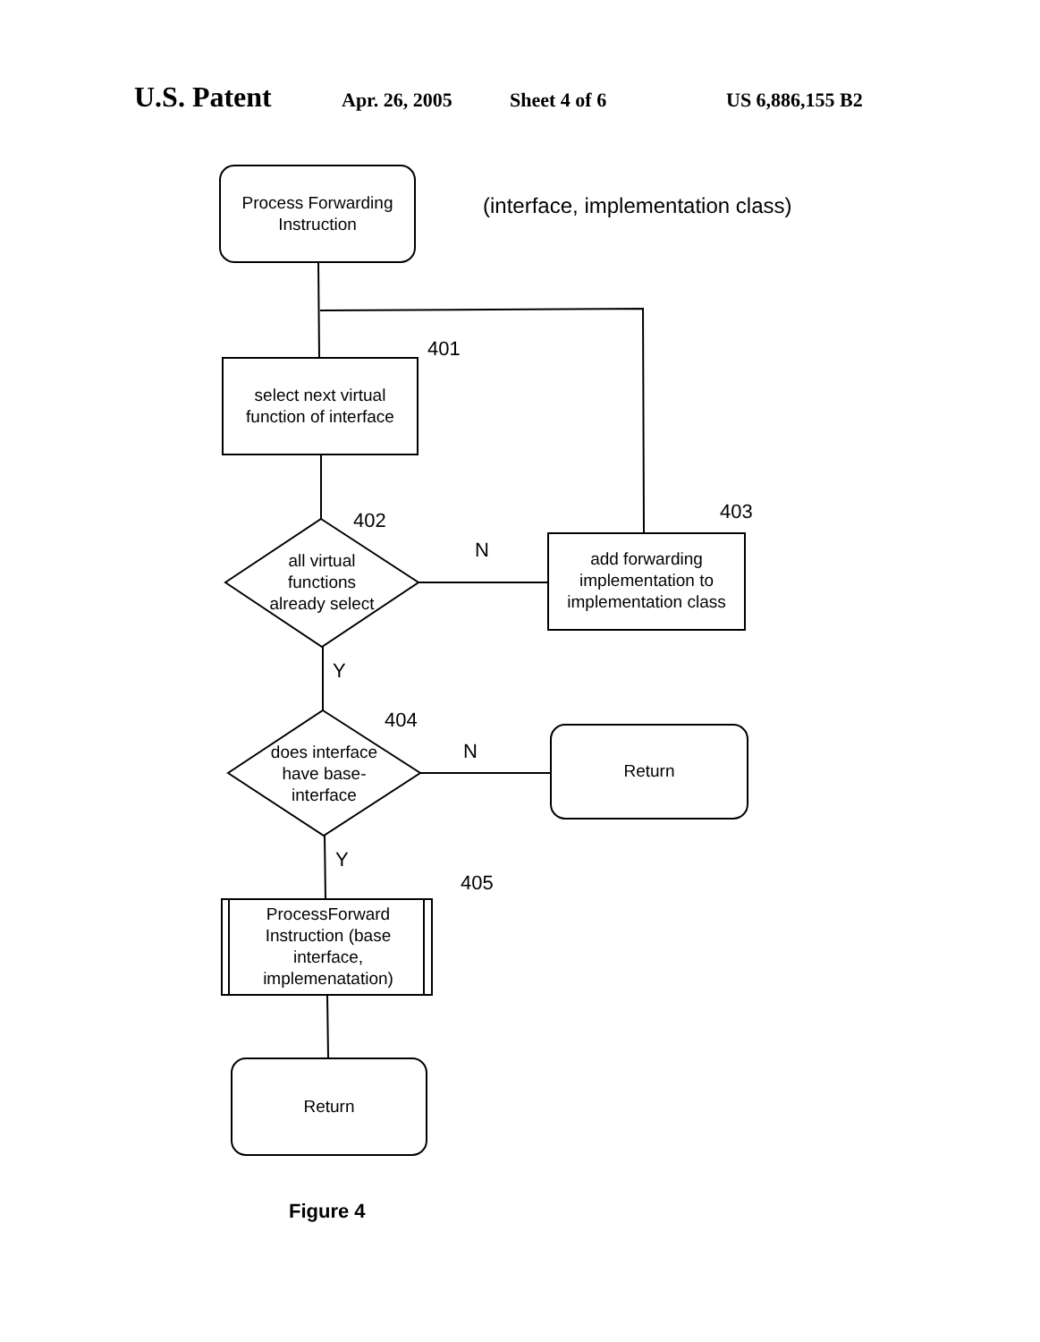U.S. Patent
Apr. 26, 2005 Sheet 4 of 6 US 6,886,155 B2
Process Forwarding Instruction
(interface, implementation class)
401
select next virtual function of interface
402
all virtual functions already select
N
403
add forwarding implementation to implementation class
Y
404
does interface have base-interface
N
Return
Y
405
ProcessForward Instruction (base interface, implemenatation)
Return
Figure 4